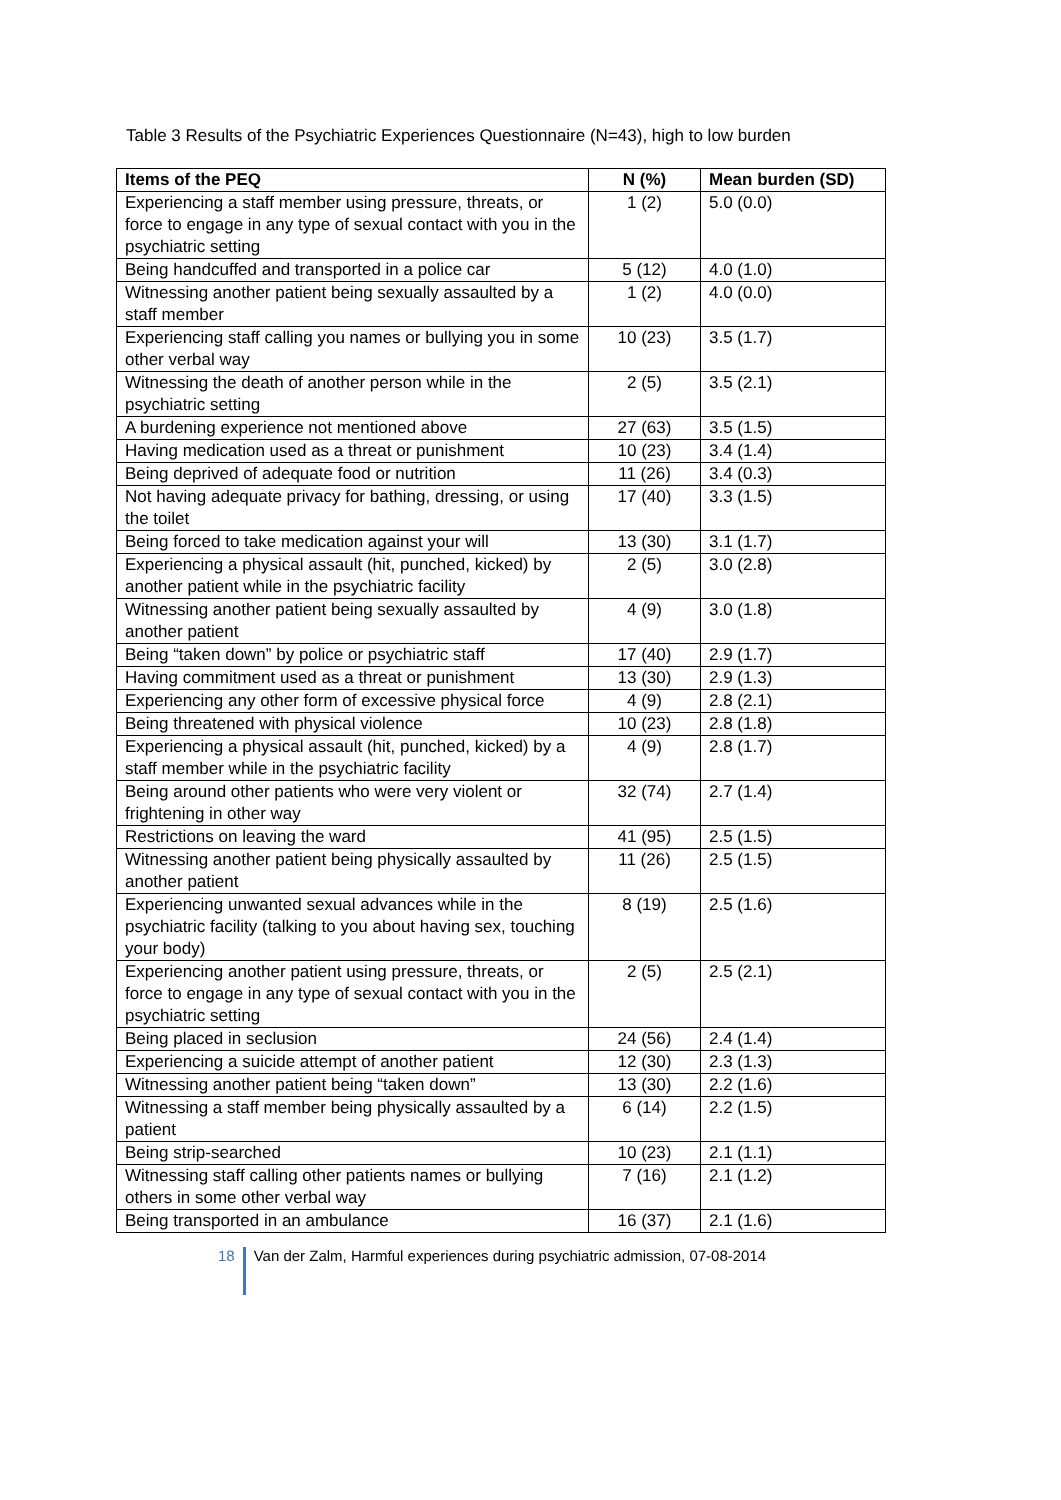Table 3 Results of the Psychiatric Experiences Questionnaire (N=43), high to low burden
| Items of the PEQ | N (%) | Mean burden (SD) |
| --- | --- | --- |
| Experiencing a staff member using pressure, threats, or force to engage in any type of sexual contact with you in the psychiatric setting | 1 (2) | 5.0 (0.0) |
| Being handcuffed and transported in a police car | 5 (12) | 4.0 (1.0) |
| Witnessing another patient being sexually assaulted by a staff member | 1 (2) | 4.0 (0.0) |
| Experiencing staff calling you names or bullying you in some other verbal way | 10 (23) | 3.5 (1.7) |
| Witnessing the death of another person while in the psychiatric setting | 2 (5) | 3.5 (2.1) |
| A burdening experience not mentioned above | 27 (63) | 3.5 (1.5) |
| Having medication used as a threat or punishment | 10 (23) | 3.4 (1.4) |
| Being deprived of adequate food or nutrition | 11 (26) | 3.4 (0.3) |
| Not having adequate privacy for bathing, dressing, or using the toilet | 17 (40) | 3.3 (1.5) |
| Being forced to take medication against your will | 13 (30) | 3.1 (1.7) |
| Experiencing a physical assault (hit, punched, kicked) by another patient while in the psychiatric facility | 2 (5) | 3.0 (2.8) |
| Witnessing another patient being sexually assaulted by another patient | 4 (9) | 3.0 (1.8) |
| Being “taken down” by police or psychiatric staff | 17 (40) | 2.9 (1.7) |
| Having commitment used as a threat or punishment | 13 (30) | 2.9 (1.3) |
| Experiencing any other form of excessive physical force | 4 (9) | 2.8 (2.1) |
| Being threatened with physical violence | 10 (23) | 2.8 (1.8) |
| Experiencing a physical assault (hit, punched, kicked) by a staff member while in the psychiatric facility | 4 (9) | 2.8 (1.7) |
| Being around other patients who were very violent or frightening in other way | 32 (74) | 2.7 (1.4) |
| Restrictions on leaving the ward | 41 (95) | 2.5 (1.5) |
| Witnessing another patient being physically assaulted by another patient | 11 (26) | 2.5 (1.5) |
| Experiencing unwanted sexual advances while in the psychiatric facility (talking to you about having sex, touching your body) | 8 (19) | 2.5 (1.6) |
| Experiencing another patient using pressure, threats, or force to engage in any type of sexual contact with you in the psychiatric setting | 2 (5) | 2.5 (2.1) |
| Being placed in seclusion | 24 (56) | 2.4 (1.4) |
| Experiencing a suicide attempt of another patient | 12 (30) | 2.3 (1.3) |
| Witnessing another patient being “taken down” | 13 (30) | 2.2 (1.6) |
| Witnessing a staff member being physically assaulted by a patient | 6 (14) | 2.2 (1.5) |
| Being strip-searched | 10 (23) | 2.1 (1.1) |
| Witnessing staff calling other patients names or bullying others in some other verbal way | 7 (16) | 2.1 (1.2) |
| Being transported in an ambulance | 16 (37) | 2.1 (1.6) |
18 Van der Zalm, Harmful experiences during psychiatric admission, 07-08-2014